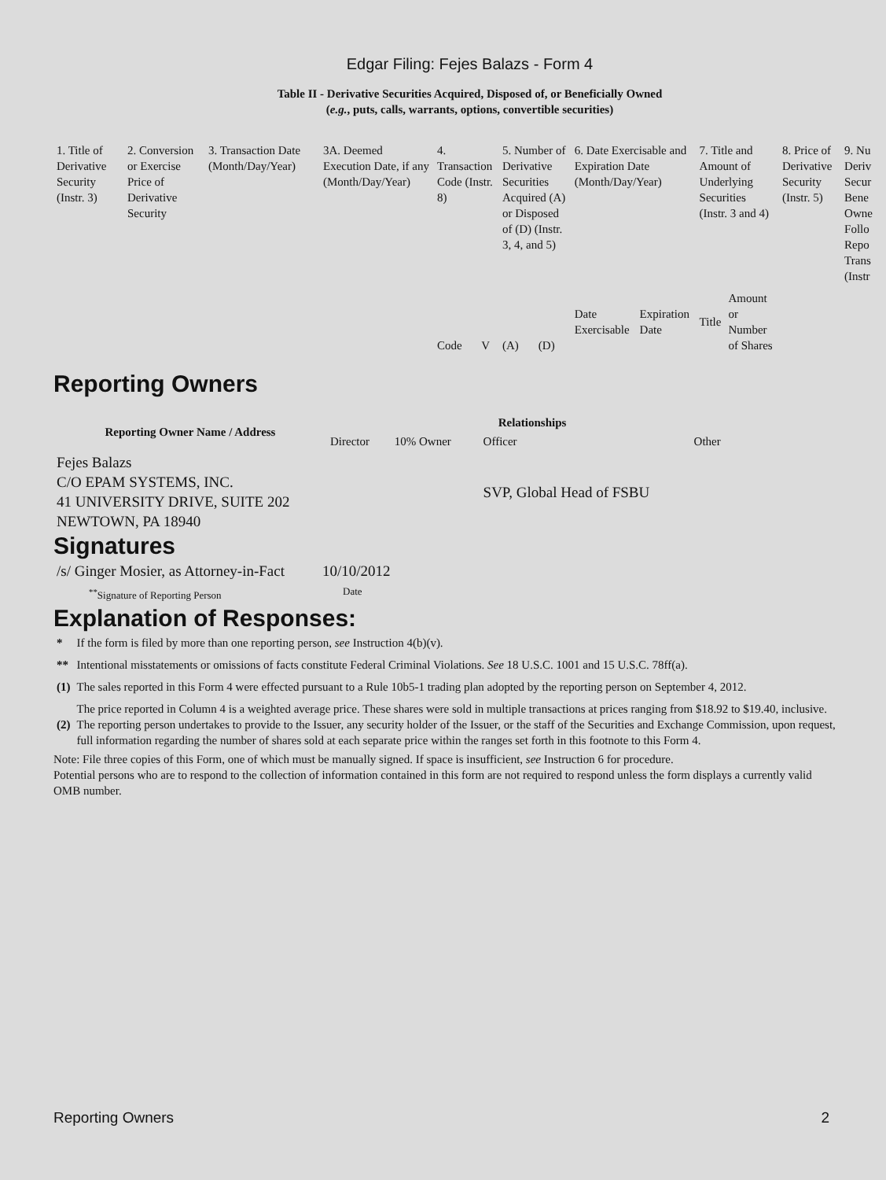Edgar Filing: Fejes Balazs - Form 4
Table II - Derivative Securities Acquired, Disposed of, or Beneficially Owned
(e.g., puts, calls, warrants, options, convertible securities)
| 1. Title of Derivative Security (Instr. 3) | 2. Conversion or Exercise Price of Derivative Security | 3. Transaction Date (Month/Day/Year) | 3A. Deemed Execution Date, if any (Month/Day/Year) | 4. Transaction Code (Instr. 8) | | 5. Number of Derivative Securities Acquired (A) or Disposed of (D) (Instr. 3, 4, and 5) | | 6. Date Exercisable and Expiration Date (Month/Day/Year) | | 7. Title and Amount of Underlying Securities (Instr. 3 and 4) | | 8. Price of Derivative Security (Instr. 5) | 9. Nu Deriv Secur Bene Owne Follo Repo Trans (Instr |
| | | | | Code | V | (A) | (D) | Date Exercisable | Expiration Date | Title | Amount or Number of Shares | | |
Reporting Owners
| Reporting Owner Name / Address | Relationships | | | |
| --- | --- | --- | --- | --- |
| | Director | 10% Owner | Officer | Other |
| Fejes Balazs C/O EPAM SYSTEMS, INC. 41 UNIVERSITY DRIVE, SUITE 202 NEWTOWN, PA 18940 | | | SVP, Global Head of FSBU | |
Signatures
| /s/ Ginger Mosier, as Attorney-in-Fact | 10/10/2012 |
| <sup>**</sup> Signature of Reporting Person | Date |
Explanation of Responses:
| * | If the form is filed by more than one reporting person, see Instruction 4(b)(v). |
| ** | Intentional misstatements or omissions of facts constitute Federal Criminal Violations. See 18 U.S.C. 1001 and 15 U.S.C. 78ff(a). |
| (1) | The sales reported in this Form 4 were effected pursuant to a Rule 10b5-1 trading plan adopted by the reporting person on September 4, 2012. |
| (2) | The price reported in Column 4 is a weighted average price. These shares were sold in multiple transactions at prices ranging from $18.92 to $19.40, inclusive. The reporting person undertakes to provide to the Issuer, any security holder of the Issuer, or the staff of the Securities and Exchange Commission, upon request, full information regarding the number of shares sold at each separate price within the ranges set forth in this footnote to this Form 4. |
Note: File three copies of this Form, one of which must be manually signed. If space is insufficient, see Instruction 6 for procedure.
Potential persons who are to respond to the collection of information contained in this form are not required to respond unless the form displays a currently valid OMB number.
Reporting Owners 2